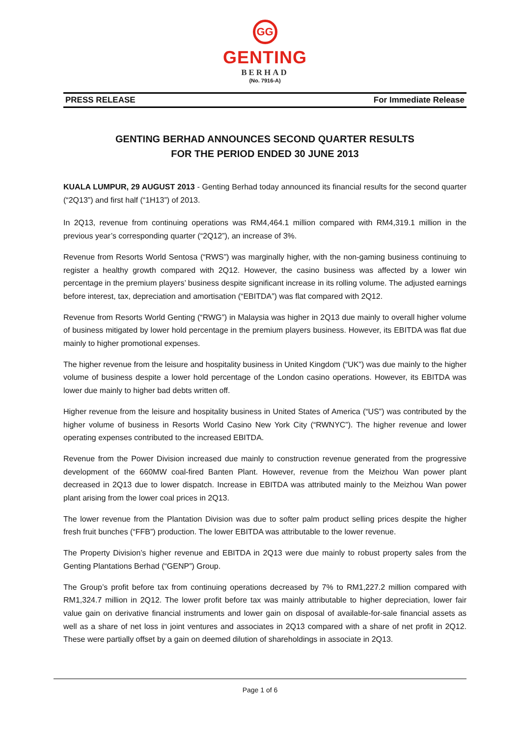GG
GENTING
BERHAD
(No. 7916-A)
PRESS RELEASE For Immediate Release
GENTING BERHAD ANNOUNCES SECOND QUARTER RESULTS
FOR THE PERIOD ENDED 30 JUNE 2013
KUALA LUMPUR, 29 AUGUST 2013 - Genting Berhad today announced its financial results for the second quarter (“2Q13”) and first half (“1H13”) of 2013.
In 2Q13, revenue from continuing operations was RM4,464.1 million compared with RM4,319.1 million in the previous year’s corresponding quarter (“2Q12”), an increase of 3%.
Revenue from Resorts World Sentosa (“RWS”) was marginally higher, with the non-gaming business continuing to register a healthy growth compared with 2Q12. However, the casino business was affected by a lower win percentage in the premium players’ business despite significant increase in its rolling volume. The adjusted earnings before interest, tax, depreciation and amortisation (“EBITDA”) was flat compared with 2Q12.
Revenue from Resorts World Genting (“RWG”) in Malaysia was higher in 2Q13 due mainly to overall higher volume of business mitigated by lower hold percentage in the premium players business. However, its EBITDA was flat due mainly to higher promotional expenses.
The higher revenue from the leisure and hospitality business in United Kingdom (“UK”) was due mainly to the higher volume of business despite a lower hold percentage of the London casino operations. However, its EBITDA was lower due mainly to higher bad debts written off.
Higher revenue from the leisure and hospitality business in United States of America (“US”) was contributed by the higher volume of business in Resorts World Casino New York City (“RWNYC”). The higher revenue and lower operating expenses contributed to the increased EBITDA.
Revenue from the Power Division increased due mainly to construction revenue generated from the progressive development of the 660MW coal-fired Banten Plant. However, revenue from the Meizhou Wan power plant decreased in 2Q13 due to lower dispatch. Increase in EBITDA was attributed mainly to the Meizhou Wan power plant arising from the lower coal prices in 2Q13.
The lower revenue from the Plantation Division was due to softer palm product selling prices despite the higher fresh fruit bunches (“FFB”) production. The lower EBITDA was attributable to the lower revenue.
The Property Division’s higher revenue and EBITDA in 2Q13 were due mainly to robust property sales from the Genting Plantations Berhad (“GENP”) Group.
The Group’s profit before tax from continuing operations decreased by 7% to RM1,227.2 million compared with RM1,324.7 million in 2Q12. The lower profit before tax was mainly attributable to higher depreciation, lower fair value gain on derivative financial instruments and lower gain on disposal of available-for-sale financial assets as well as a share of net loss in joint ventures and associates in 2Q13 compared with a share of net profit in 2Q12. These were partially offset by a gain on deemed dilution of shareholdings in associate in 2Q13.
Page 1 of 6